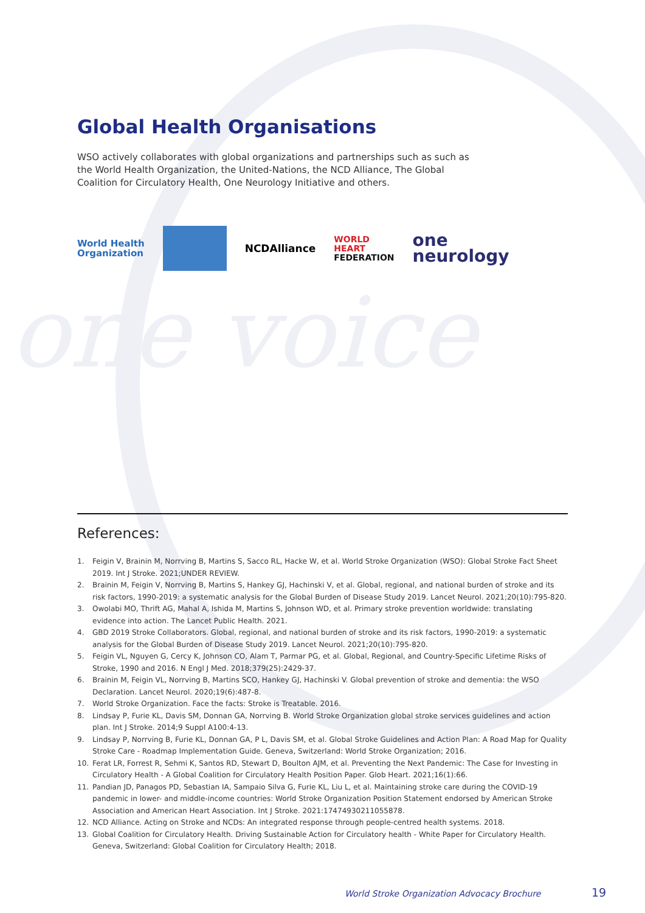Global Health Organisations
WSO actively collaborates with global organizations and partnerships such as such as the World Health Organization, the United-Nations, the NCD Alliance, The Global Coalition for Circulatory Health, One Neurology Initiative and others.
World Health
Organization
NCDAlliance
WORLD
HEART
FEDERATION
one
neurology
one voice
References:
1. Feigin V, Brainin M, Norrving B, Martins S, Sacco RL, Hacke W, et al. World Stroke Organization (WSO): Global Stroke Fact Sheet 2019. Int J Stroke. 2021;UNDER REVIEW.
2. Brainin M, Feigin V, Norrving B, Martins S, Hankey GJ, Hachinski V, et al. Global, regional, and national burden of stroke and its risk factors, 1990-2019: a systematic analysis for the Global Burden of Disease Study 2019. Lancet Neurol. 2021;20(10):795-820.
3. Owolabi MO, Thrift AG, Mahal A, Ishida M, Martins S, Johnson WD, et al. Primary stroke prevention worldwide: translating evidence into action. The Lancet Public Health. 2021.
4. GBD 2019 Stroke Collaborators. Global, regional, and national burden of stroke and its risk factors, 1990-2019: a systematic analysis for the Global Burden of Disease Study 2019. Lancet Neurol. 2021;20(10):795-820.
5. Feigin VL, Nguyen G, Cercy K, Johnson CO, Alam T, Parmar PG, et al. Global, Regional, and Country-Specific Lifetime Risks of Stroke, 1990 and 2016. N Engl J Med. 2018;379(25):2429-37.
6. Brainin M, Feigin VL, Norrving B, Martins SCO, Hankey GJ, Hachinski V. Global prevention of stroke and dementia: the WSO Declaration. Lancet Neurol. 2020;19(6):487-8.
7. World Stroke Organization. Face the facts: Stroke is Treatable. 2016.
8. Lindsay P, Furie KL, Davis SM, Donnan GA, Norrving B. World Stroke Organization global stroke services guidelines and action plan. Int J Stroke. 2014;9 Suppl A100:4-13.
9. Lindsay P, Norrving B, Furie KL, Donnan GA, P L, Davis SM, et al. Global Stroke Guidelines and Action Plan: A Road Map for Quality Stroke Care - Roadmap Implementation Guide. Geneva, Switzerland: World Stroke Organization; 2016.
10. Ferat LR, Forrest R, Sehmi K, Santos RD, Stewart D, Boulton AJM, et al. Preventing the Next Pandemic: The Case for Investing in Circulatory Health - A Global Coalition for Circulatory Health Position Paper. Glob Heart. 2021;16(1):66.
11. Pandian JD, Panagos PD, Sebastian IA, Sampaio Silva G, Furie KL, Liu L, et al. Maintaining stroke care during the COVID-19 pandemic in lower- and middle-income countries: World Stroke Organization Position Statement endorsed by American Stroke Association and American Heart Association. Int J Stroke. 2021:17474930211055878.
12. NCD Alliance. Acting on Stroke and NCDs: An integrated response through people-centred health systems. 2018.
13. Global Coalition for Circulatory Health. Driving Sustainable Action for Circulatory health - White Paper for Circulatory Health. Geneva, Switzerland: Global Coalition for Circulatory Health; 2018.
World Stroke Organization Advocacy Brochure
19